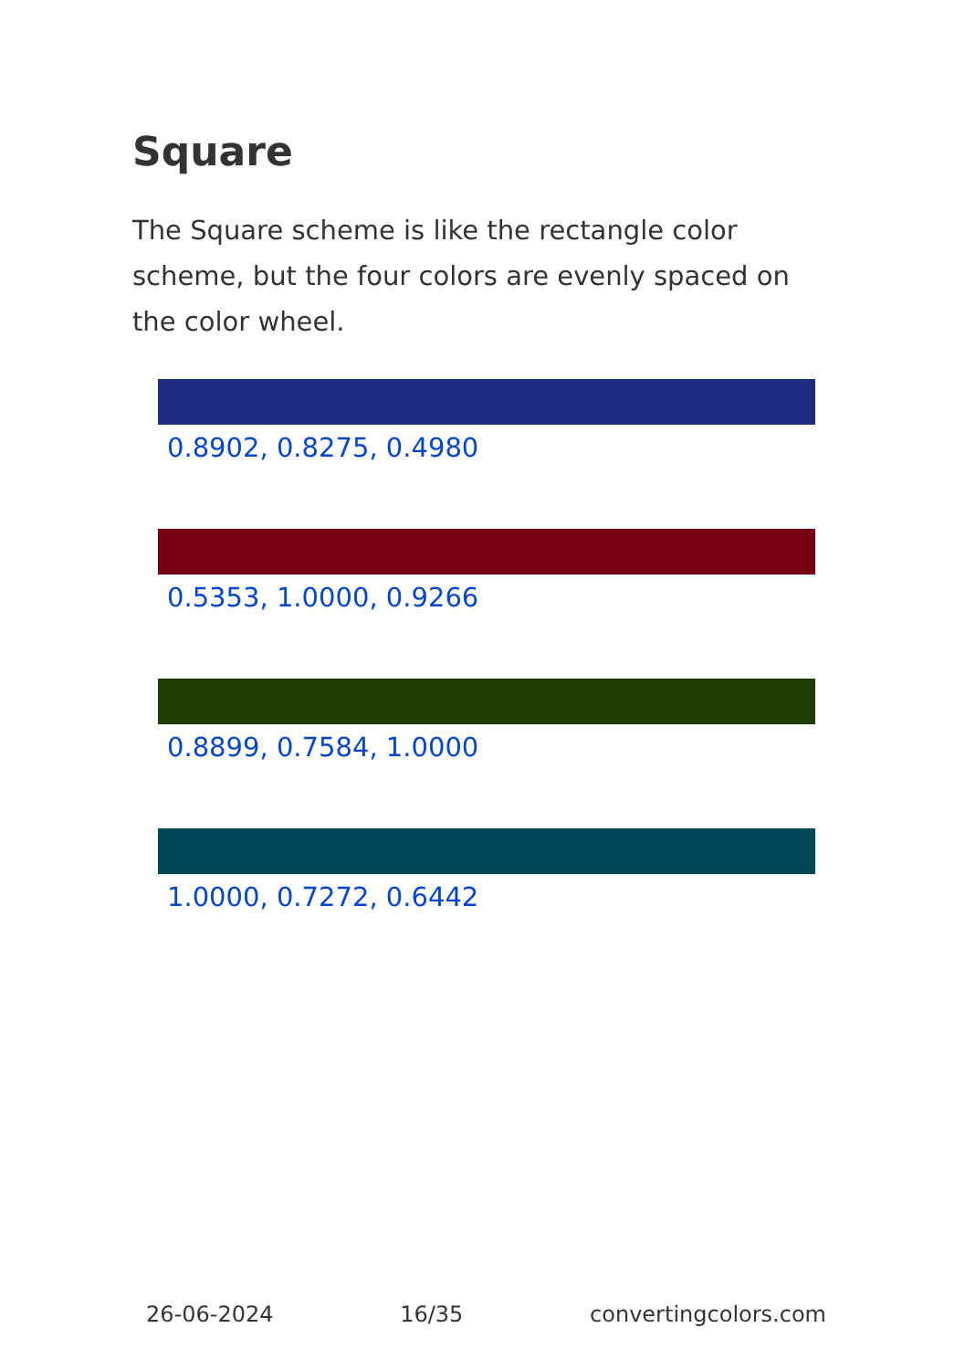Square
The Square scheme is like the rectangle color scheme, but the four colors are evenly spaced on the color wheel.
0.8902, 0.8275, 0.4980
0.5353, 1.0000, 0.9266
0.8899, 0.7584, 1.0000
1.0000, 0.7272, 0.6442
26-06-2024 16/35 convertingcolors.com